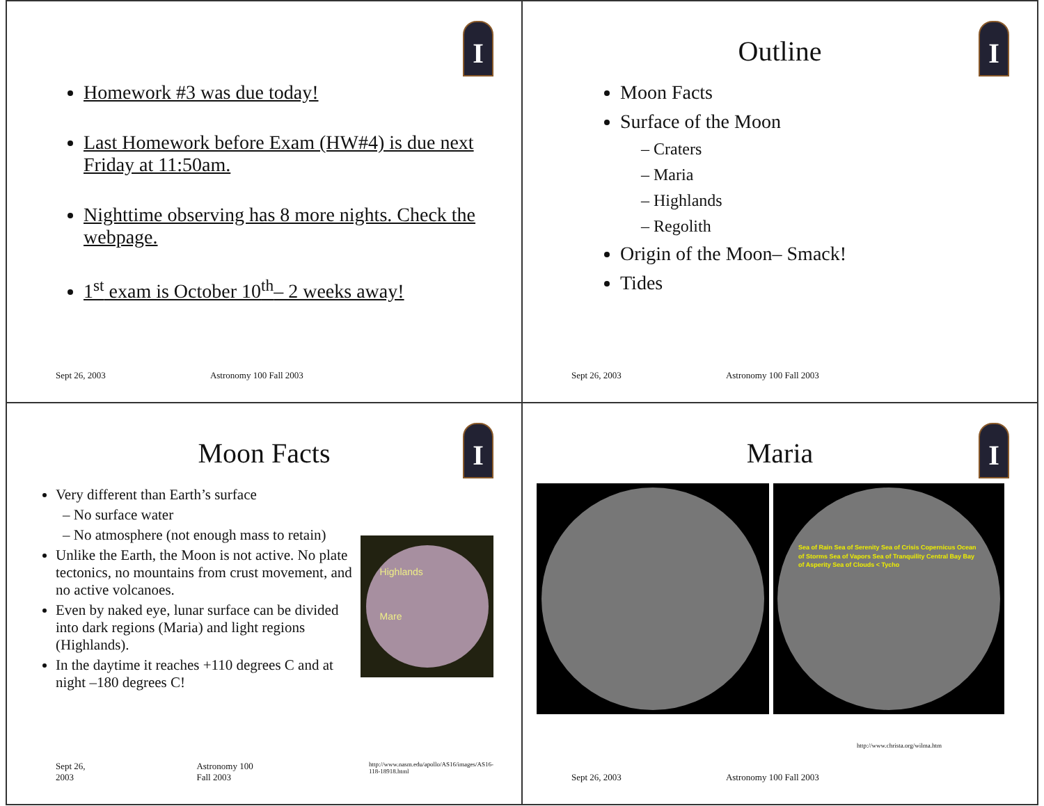I
Homework #3 was due today!
Last Homework before Exam (HW#4) is due next Friday at 11:50am.
Nighttime observing has 8 more nights. Check the webpage.
1<sup>st</sup> exam is October 10<sup>th</sup>– 2 weeks away!
Sept 26, 2003 Astronomy 100 Fall 2003
I
Outline
Moon Facts
Surface of the Moon
– Craters
– Maria
– Highlands
– Regolith
Origin of the Moon– Smack!
Tides
Sept 26, 2003 Astronomy 100 Fall 2003
I
Moon Facts
Very different than Earth’s surface
– No surface water
– No atmosphere (not enough mass to retain)
Unlike the Earth, the Moon is not active. No plate tectonics, no mountains from crust movement, and no active volcanoes.
Even by naked eye, lunar surface can be divided into dark regions (Maria) and light regions (Highlands).
In the daytime it reaches +110 degrees C and at night –180 degrees C!
Highlands
Mare
Sept 26, 2003 Astronomy 100 Fall 2003 http://www.nasm.edu/apollo/AS16/images/AS16-118-18918.html
I
Maria
Sea of Rain Sea of Serenity Sea of Crisis Copernicus Ocean of Storms Sea of Vapors Sea of Tranquility Central Bay Bay of Asperity Sea of Clouds < Tycho
http://www.christa.org/wilma.htm
Sept 26, 2003 Astronomy 100 Fall 2003